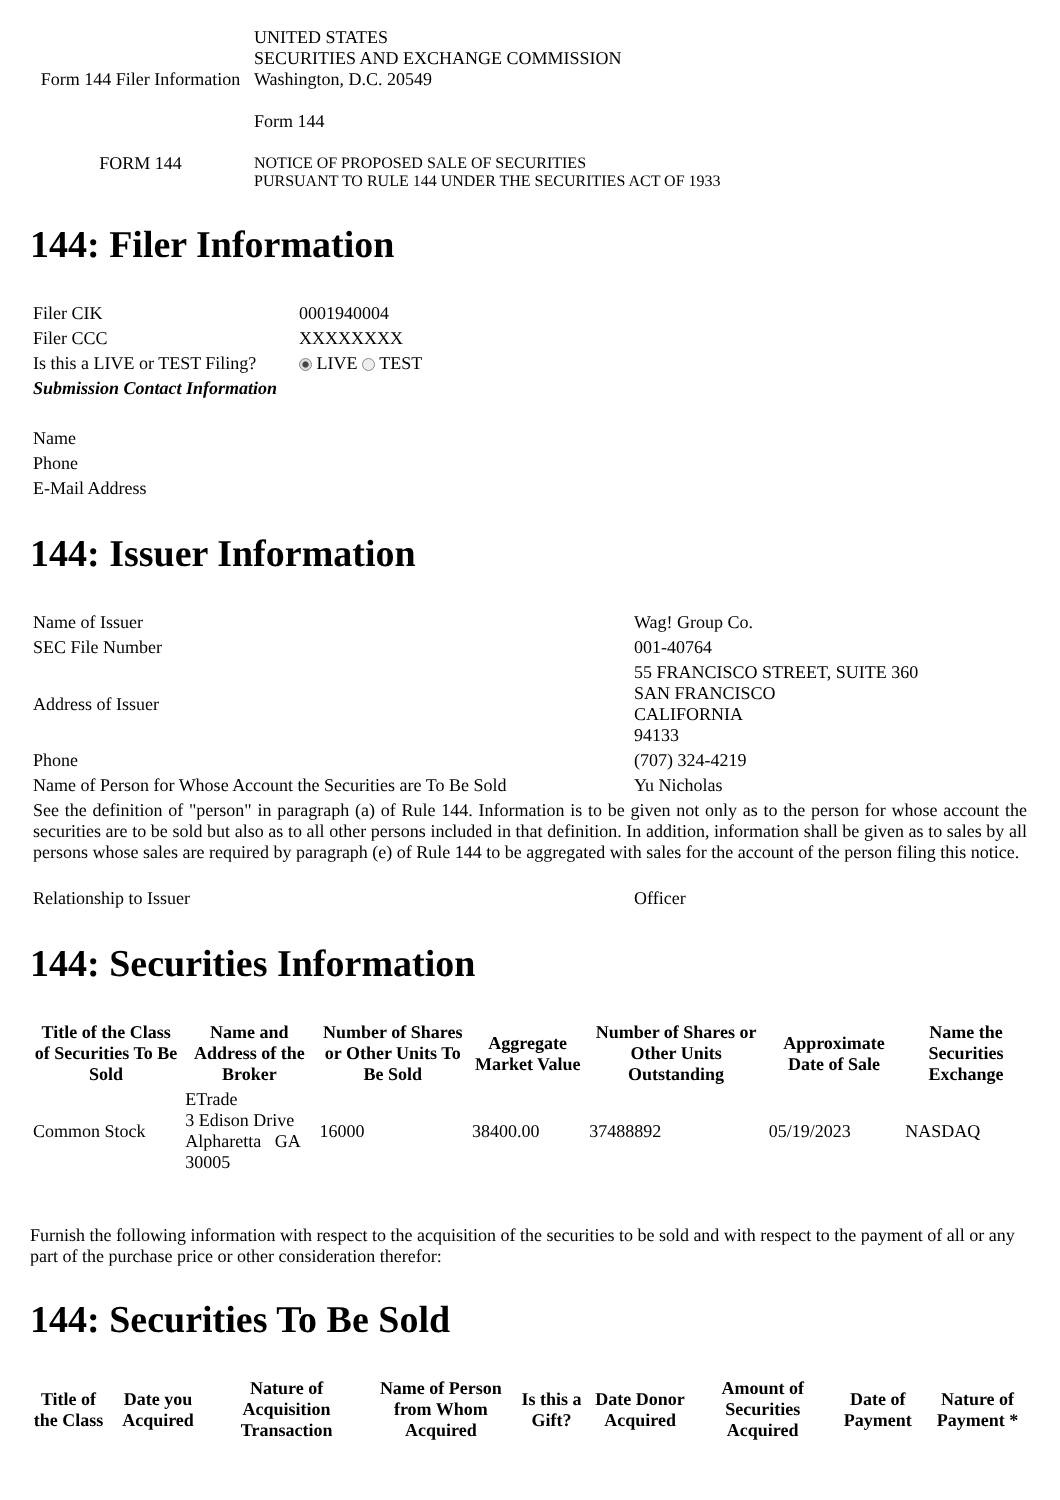| Form 144 Filer Information | UNITED STATES SECURITIES AND EXCHANGE COMMISSION Washington, D.C. 20549 Form 144 |
| FORM 144 | NOTICE OF PROPOSED SALE OF SECURITIES PURSUANT TO RULE 144 UNDER THE SECURITIES ACT OF 1933 |
144: Filer Information
| Filer CIK | 0001940004 |
| Filer CCC | XXXXXXXX |
| Is this a LIVE or TEST Filing? | LIVE TEST |
| Submission Contact Information | |
| Name | |
| Phone | |
| E-Mail Address | |
144: Issuer Information
| Name of Issuer | Wag! Group Co. |
| SEC File Number | 001-40764 |
| Address of Issuer | 55 FRANCISCO STREET, SUITE 360 SAN FRANCISCO CALIFORNIA 94133 |
| Phone | (707) 324-4219 |
| Name of Person for Whose Account the Securities are To Be Sold | Yu Nicholas |
| See the definition of "person" in paragraph (a) of Rule 144. Information is to be given not only as to the person for whose account the securities are to be sold but also as to all other persons included in that definition. In addition, information shall be given as to sales by all persons whose sales are required by paragraph (e) of Rule 144 to be aggregated with sales for the account of the person filing this notice. | |
| Relationship to Issuer | Officer |
144: Securities Information
| Title of the Class of Securities To Be Sold | Name and Address of the Broker | Number of Shares or Other Units To Be Sold | Aggregate Market Value | Number of Shares or Other Units Outstanding | Approximate Date of Sale | Name the Securities Exchange |
| --- | --- | --- | --- | --- | --- | --- |
| Common Stock | ETrade 3 Edison Drive Alpharetta GA 30005 | 16000 | 38400.00 | 37488892 | 05/19/2023 | NASDAQ |
Furnish the following information with respect to the acquisition of the securities to be sold and with respect to the payment of all or any part of the purchase price or other consideration therefor:
144: Securities To Be Sold
| Title of the Class | Date you Acquired | Nature of Acquisition Transaction | Name of Person from Whom Acquired | Is this a Gift? | Date Donor Acquired | Amount of Securities Acquired | Date of Payment | Nature of Payment * |
| --- | --- | --- | --- | --- | --- | --- | --- | --- |